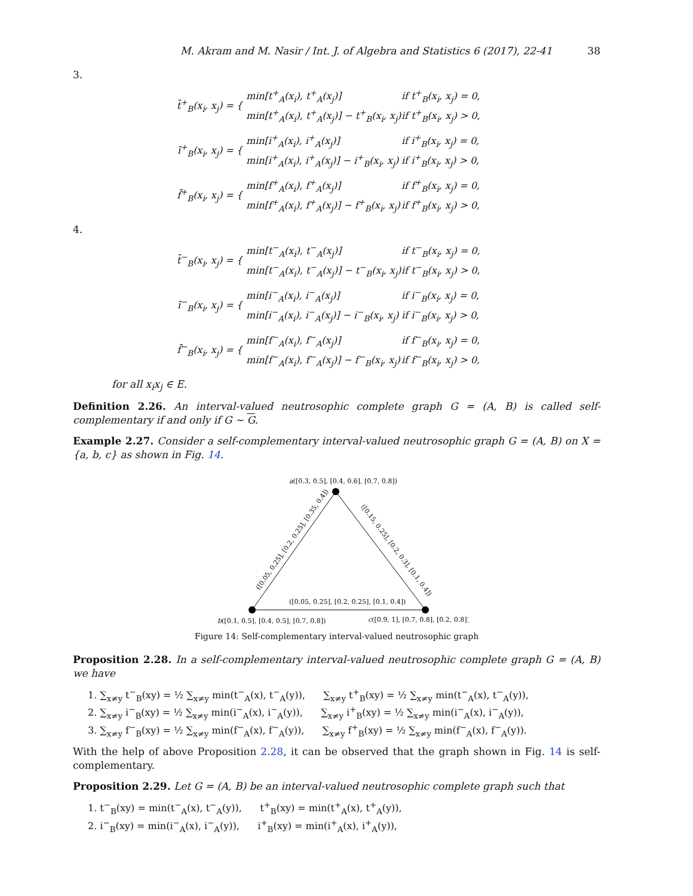M. Akram and M. Nasir / Int. J. of Algebra and Statistics 6 (2017), 22-41 38
3.
t̄<sup>+</sup><sub>B</sub>(x<sub>i</sub>, x<sub>j</sub>) = {
min[t<sup>+</sup><sub>A</sub>(x<sub>i</sub>), t<sup>+</sup><sub>A</sub>(x<sub>j</sub>)]
min[t<sup>+</sup><sub>A</sub>(x<sub>i</sub>), t<sup>+</sup><sub>A</sub>(x<sub>j</sub>)] − t<sup>+</sup><sub>B</sub>(x<sub>i</sub>, x<sub>j</sub>)
if t<sup>+</sup><sub>B</sub>(x<sub>i</sub>, x<sub>j</sub>) = 0,
if t<sup>+</sup><sub>B</sub>(x<sub>i</sub>, x<sub>j</sub>) > 0,
ī<sup>+</sup><sub>B</sub>(x<sub>i</sub>, x<sub>j</sub>) = {
min[i<sup>+</sup><sub>A</sub>(x<sub>i</sub>), i<sup>+</sup><sub>A</sub>(x<sub>j</sub>)]
min[i<sup>+</sup><sub>A</sub>(x<sub>i</sub>), i<sup>+</sup><sub>A</sub>(x<sub>j</sub>)] − i<sup>+</sup><sub>B</sub>(x<sub>i</sub>, x<sub>j</sub>)
if i<sup>+</sup><sub>B</sub>(x<sub>i</sub>, x<sub>j</sub>) = 0,
if i<sup>+</sup><sub>B</sub>(x<sub>i</sub>, x<sub>j</sub>) > 0,
f̄<sup>+</sup><sub>B</sub>(x<sub>i</sub>, x<sub>j</sub>) = {
min[f<sup>+</sup><sub>A</sub>(x<sub>i</sub>), f<sup>+</sup><sub>A</sub>(x<sub>j</sub>)]
min[f<sup>+</sup><sub>A</sub>(x<sub>i</sub>), f<sup>+</sup><sub>A</sub>(x<sub>j</sub>)] − f<sup>+</sup><sub>B</sub>(x<sub>i</sub>, x<sub>j</sub>)
if f<sup>+</sup><sub>B</sub>(x<sub>i</sub>, x<sub>j</sub>) = 0,
if f<sup>+</sup><sub>B</sub>(x<sub>i</sub>, x<sub>j</sub>) > 0,
4.
t̄<sup>−</sup><sub>B</sub>(x<sub>i</sub>, x<sub>j</sub>) = {
min[t<sup>−</sup><sub>A</sub>(x<sub>i</sub>), t<sup>−</sup><sub>A</sub>(x<sub>j</sub>)]
min[t<sup>−</sup><sub>A</sub>(x<sub>i</sub>), t<sup>−</sup><sub>A</sub>(x<sub>j</sub>)] − t<sup>−</sup><sub>B</sub>(x<sub>i</sub>, x<sub>j</sub>)
if t<sup>−</sup><sub>B</sub>(x<sub>i</sub>, x<sub>j</sub>) = 0,
if t<sup>−</sup><sub>B</sub>(x<sub>i</sub>, x<sub>j</sub>) > 0,
ī<sup>−</sup><sub>B</sub>(x<sub>i</sub>, x<sub>j</sub>) = {
min[i<sup>−</sup><sub>A</sub>(x<sub>i</sub>), i<sup>−</sup><sub>A</sub>(x<sub>j</sub>)]
min[i<sup>−</sup><sub>A</sub>(x<sub>i</sub>), i<sup>−</sup><sub>A</sub>(x<sub>j</sub>)] − i<sup>−</sup><sub>B</sub>(x<sub>i</sub>, x<sub>j</sub>)
if i<sup>−</sup><sub>B</sub>(x<sub>i</sub>, x<sub>j</sub>) = 0,
if i<sup>−</sup><sub>B</sub>(x<sub>i</sub>, x<sub>j</sub>) > 0,
f̄<sup>−</sup><sub>B</sub>(x<sub>i</sub>, x<sub>j</sub>) = {
min[f<sup>−</sup><sub>A</sub>(x<sub>i</sub>), f<sup>−</sup><sub>A</sub>(x<sub>j</sub>)]
min[f<sup>−</sup><sub>A</sub>(x<sub>i</sub>), f<sup>−</sup><sub>A</sub>(x<sub>j</sub>)] − f<sup>−</sup><sub>B</sub>(x<sub>i</sub>, x<sub>j</sub>)
if f<sup>−</sup><sub>B</sub>(x<sub>i</sub>, x<sub>j</sub>) = 0,
if f<sup>−</sup><sub>B</sub>(x<sub>i</sub>, x<sub>j</sub>) > 0,
for all x<sub>i</sub>x<sub>j</sub> ∈ E.
Definition 2.26. An interval-valued neutrosophic complete graph G = (A, B) is called self-complementary if and only if G ∼ G.
Example 2.27. Consider a self-complementary interval-valued neutrosophic graph G = (A, B) on X = {a, b, c} as shown in Fig. 14.
a([0.3, 0.5], [0.4, 0.6], [0.7, 0.8])
b([0.1, 0.5], [0.4, 0.5], [0.7, 0.8])
c([0.9, 1], [0.7, 0.8], [0.2, 0.8])
([0.05, 0.25], [0.2, 0.25], [0.1, 0.4])
([0.05, 0.25], [0.2, 0.25], [0.35, 0.4])
([0.15, 0.25], [0.2, 0.3], [0.1, 0.4])
Figure 14: Self-complementary interval-valued neutrosophic graph
Proposition 2.28. In a self-complementary interval-valued neutrosophic complete graph G = (A, B) we have
1. ∑<sub>x≠y</sub> t<sup>−</sup><sub>B</sub>(xy) = ½ ∑<sub>x≠y</sub> min(t<sup>−</sup><sub>A</sub>(x), t<sup>−</sup><sub>A</sub>(y)), ∑<sub>x≠y</sub> t<sup>+</sup><sub>B</sub>(xy) = ½ ∑<sub>x≠y</sub> min(t<sup>−</sup><sub>A</sub>(x), t<sup>−</sup><sub>A</sub>(y)),
2. ∑<sub>x≠y</sub> i<sup>−</sup><sub>B</sub>(xy) = ½ ∑<sub>x≠y</sub> min(i<sup>−</sup><sub>A</sub>(x), i<sup>−</sup><sub>A</sub>(y)), ∑<sub>x≠y</sub> i<sup>+</sup><sub>B</sub>(xy) = ½ ∑<sub>x≠y</sub> min(i<sup>−</sup><sub>A</sub>(x), i<sup>−</sup><sub>A</sub>(y)),
3. ∑<sub>x≠y</sub> f<sup>−</sup><sub>B</sub>(xy) = ½ ∑<sub>x≠y</sub> min(f<sup>−</sup><sub>A</sub>(x), f<sup>−</sup><sub>A</sub>(y)), ∑<sub>x≠y</sub> f<sup>+</sup><sub>B</sub>(xy) = ½ ∑<sub>x≠y</sub> min(f<sup>−</sup><sub>A</sub>(x), f<sup>−</sup><sub>A</sub>(y)).
With the help of above Proposition 2.28, it can be observed that the graph shown in Fig. 14 is self-complementary.
Proposition 2.29. Let G = (A, B) be an interval-valued neutrosophic complete graph such that
1. t<sup>−</sup><sub>B</sub>(xy) = min(t<sup>−</sup><sub>A</sub>(x), t<sup>−</sup><sub>A</sub>(y)), t<sup>+</sup><sub>B</sub>(xy) = min(t<sup>+</sup><sub>A</sub>(x), t<sup>+</sup><sub>A</sub>(y)),
2. i<sup>−</sup><sub>B</sub>(xy) = min(i<sup>−</sup><sub>A</sub>(x), i<sup>−</sup><sub>A</sub>(y)), i<sup>+</sup><sub>B</sub>(xy) = min(i<sup>+</sup><sub>A</sub>(x), i<sup>+</sup><sub>A</sub>(y)),